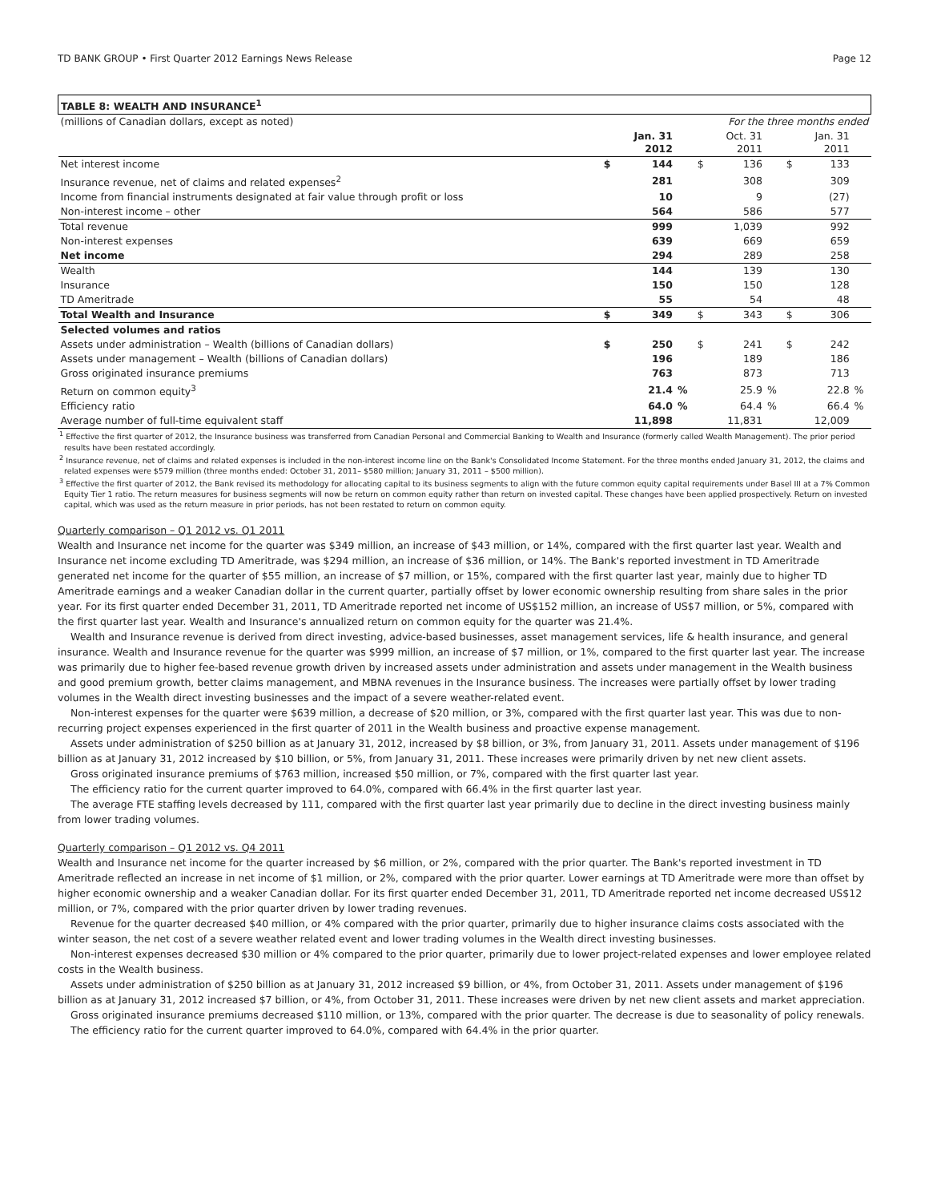TD BANK GROUP • First Quarter 2012 Earnings News Release Page 12
| TABLE 8: WEALTH AND INSURANCE<sup>1</sup> | | | | | | | | | |
| --- | --- | --- | --- | --- | --- | --- | --- | --- | --- |
| (millions of Canadian dollars, except as noted) | For the three months ended | | | | | | | | |
| | | Jan. 31 2012 | | | Oct. 31 2011 | | | Jan. 31 2011 | |
| Net interest income | $ | 144 | | $ | 136 | | $ | 133 | |
| Insurance revenue, net of claims and related expenses<sup>2</sup> | | 281 | | | 308 | | | 309 | |
| Income from financial instruments designated at fair value through profit or loss | | 10 | | | 9 | | | (27) | |
| Non-interest income – other | | 564 | | | 586 | | | 577 | |
| Total revenue | | 999 | | | 1,039 | | | 992 | |
| Non-interest expenses | | 639 | | | 669 | | | 659 | |
| Net income | | 294 | | | 289 | | | 258 | |
| Wealth | | 144 | | | 139 | | | 130 | |
| Insurance | | 150 | | | 150 | | | 128 | |
| TD Ameritrade | | 55 | | | 54 | | | 48 | |
| Total Wealth and Insurance | $ | 349 | | $ | 343 | | $ | 306 | |
| Selected volumes and ratios | | | | | | | | | |
| Assets under administration – Wealth (billions of Canadian dollars) | $ | 250 | | $ | 241 | | $ | 242 | |
| Assets under management – Wealth (billions of Canadian dollars) | | 196 | | | 189 | | | 186 | |
| Gross originated insurance premiums | | 763 | | | 873 | | | 713 | |
| Return on common equity<sup>3</sup> | | 21.4 | % | | 25.9 | % | | 22.8 | % |
| Efficiency ratio | | 64.0 | % | | 64.4 | % | | 66.4 | % |
| Average number of full-time equivalent staff | | 11,898 | | | 11,831 | | | 12,009 | |
<sup>1</sup> Effective the first quarter of 2012, the Insurance business was transferred from Canadian Personal and Commercial Banking to Wealth and Insurance (formerly called Wealth Management). The prior period results have been restated accordingly.
<sup>2</sup> Insurance revenue, net of claims and related expenses is included in the non-interest income line on the Bank's Consolidated Income Statement. For the three months ended January 31, 2012, the claims and related expenses were $579 million (three months ended: October 31, 2011– $580 million; January 31, 2011 – $500 million).
<sup>3</sup> Effective the first quarter of 2012, the Bank revised its methodology for allocating capital to its business segments to align with the future common equity capital requirements under Basel III at a 7% Common Equity Tier 1 ratio. The return measures for business segments will now be return on common equity rather than return on invested capital. These changes have been applied prospectively. Return on invested capital, which was used as the return measure in prior periods, has not been restated to return on common equity.
Quarterly comparison – Q1 2012 vs. Q1 2011
Wealth and Insurance net income for the quarter was $349 million, an increase of $43 million, or 14%, compared with the first quarter last year. Wealth and Insurance net income excluding TD Ameritrade, was $294 million, an increase of $36 million, or 14%. The Bank's reported investment in TD Ameritrade generated net income for the quarter of $55 million, an increase of $7 million, or 15%, compared with the first quarter last year, mainly due to higher TD Ameritrade earnings and a weaker Canadian dollar in the current quarter, partially offset by lower economic ownership resulting from share sales in the prior year. For its first quarter ended December 31, 2011, TD Ameritrade reported net income of US$152 million, an increase of US$7 million, or 5%, compared with the first quarter last year. Wealth and Insurance's annualized return on common equity for the quarter was 21.4%.
Wealth and Insurance revenue is derived from direct investing, advice-based businesses, asset management services, life & health insurance, and general insurance. Wealth and Insurance revenue for the quarter was $999 million, an increase of $7 million, or 1%, compared to the first quarter last year. The increase was primarily due to higher fee-based revenue growth driven by increased assets under administration and assets under management in the Wealth business and good premium growth, better claims management, and MBNA revenues in the Insurance business. The increases were partially offset by lower trading volumes in the Wealth direct investing businesses and the impact of a severe weather-related event.
Non-interest expenses for the quarter were $639 million, a decrease of $20 million, or 3%, compared with the first quarter last year. This was due to non-recurring project expenses experienced in the first quarter of 2011 in the Wealth business and proactive expense management.
Assets under administration of $250 billion as at January 31, 2012, increased by $8 billion, or 3%, from January 31, 2011. Assets under management of $196 billion as at January 31, 2012 increased by $10 billion, or 5%, from January 31, 2011. These increases were primarily driven by net new client assets.
Gross originated insurance premiums of $763 million, increased $50 million, or 7%, compared with the first quarter last year.
The efficiency ratio for the current quarter improved to 64.0%, compared with 66.4% in the first quarter last year.
The average FTE staffing levels decreased by 111, compared with the first quarter last year primarily due to decline in the direct investing business mainly from lower trading volumes.
Quarterly comparison – Q1 2012 vs. Q4 2011
Wealth and Insurance net income for the quarter increased by $6 million, or 2%, compared with the prior quarter. The Bank's reported investment in TD Ameritrade reflected an increase in net income of $1 million, or 2%, compared with the prior quarter. Lower earnings at TD Ameritrade were more than offset by higher economic ownership and a weaker Canadian dollar. For its first quarter ended December 31, 2011, TD Ameritrade reported net income decreased US$12 million, or 7%, compared with the prior quarter driven by lower trading revenues.
Revenue for the quarter decreased $40 million, or 4% compared with the prior quarter, primarily due to higher insurance claims costs associated with the winter season, the net cost of a severe weather related event and lower trading volumes in the Wealth direct investing businesses.
Non-interest expenses decreased $30 million or 4% compared to the prior quarter, primarily due to lower project-related expenses and lower employee related costs in the Wealth business.
Assets under administration of $250 billion as at January 31, 2012 increased $9 billion, or 4%, from October 31, 2011. Assets under management of $196 billion as at January 31, 2012 increased $7 billion, or 4%, from October 31, 2011. These increases were driven by net new client assets and market appreciation.
Gross originated insurance premiums decreased $110 million, or 13%, compared with the prior quarter. The decrease is due to seasonality of policy renewals.
The efficiency ratio for the current quarter improved to 64.0%, compared with 64.4% in the prior quarter.